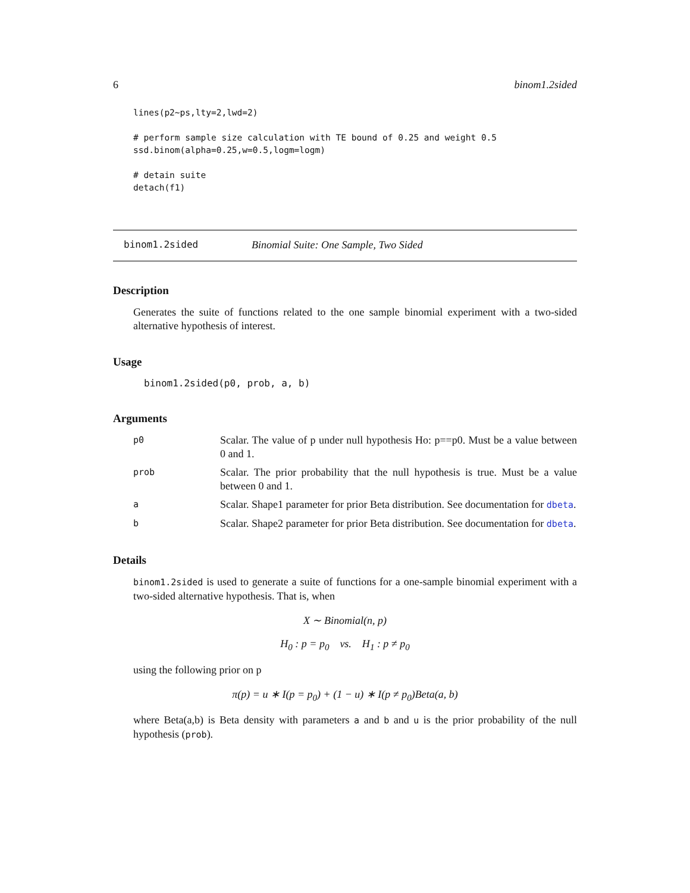6 binom1.2sided
lines(p2~ps,lty=2,lwd=2)

# perform sample size calculation with TE bound of 0.25 and weight 0.5
ssd.binom(alpha=0.25,w=0.5,logm=logm)

# detain suite
detach(f1)
binom1.2sided Binomial Suite: One Sample, Two Sided
Description
Generates the suite of functions related to the one sample binomial experiment with a two-sided alternative hypothesis of interest.
Usage
binom1.2sided(p0, prob, a, b)
Arguments
p0 Scalar. The value of p under null hypothesis Ho: p==p0. Must be a value between 0 and 1.
prob Scalar. The prior probability that the null hypothesis is true. Must be a value between 0 and 1.
a Scalar. Shape1 parameter for prior Beta distribution. See documentation for dbeta.
b Scalar. Shape2 parameter for prior Beta distribution. See documentation for dbeta.
Details
binom1.2sided is used to generate a suite of functions for a one-sample binomial experiment with a two-sided alternative hypothesis. That is, when
X ∼ Binomial(n, p)
H<sub>0</sub> : p = p<sub>0</sub> vs. H<sub>1</sub> : p ≠ p<sub>0</sub>
using the following prior on p
π(p) = u ∗ I(p = p<sub>0</sub>) + (1 − u) ∗ I(p ≠ p<sub>0</sub>)Beta(a, b)
where Beta(a,b) is Beta density with parameters a and b and u is the prior probability of the null hypothesis (prob).